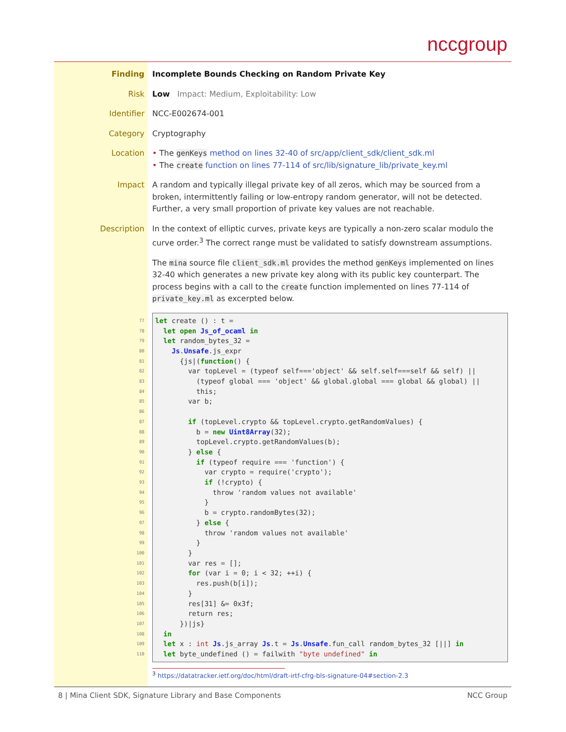nccgroup
Finding Incomplete Bounds Checking on Random Private Key
Risk Low Impact: Medium, Exploitability: Low
Identifier NCC-E002674-001
Category Cryptography
Location • The genKeys method on lines 32-40 of src/app/client_sdk/client_sdk.ml
• The create function on lines 77-114 of src/lib/signature_lib/private_key.ml
Impact A random and typically illegal private key of all zeros, which may be sourced from a broken, intermittently failing or low-entropy random generator, will not be detected. Further, a very small proportion of private key values are not reachable.
Description In the context of elliptic curves, private keys are typically a non-zero scalar modulo the curve order.<sup>3</sup> The correct range must be validated to satisfy downstream assumptions.
The mina source file client_sdk.ml provides the method genKeys implemented on lines 32-40 which generates a new private key along with its public key counterpart. The process begins with a call to the create function implemented on lines 77-114 of private_key.ml as excerpted below.
77
78
79
80
81
82
83
84
85
86
87
88
89
90
91
92
93
94
95
96
97
98
99
100
101
102
103
104
105
106
107
108
109
110
let create () : t =
  let open Js_of_ocaml in
  let random_bytes_32 =
    Js.Unsafe.js_expr
      {js|(function() {
        var topLevel = (typeof self==='object' && self.self===self && self) ||
          (typeof global === 'object' && global.global === global && global) ||
          this;
        var b;

        if (topLevel.crypto && topLevel.crypto.getRandomValues) {
          b = new Uint8Array(32);
          topLevel.crypto.getRandomValues(b);
        } else {
          if (typeof require === 'function') {
            var crypto = require('crypto');
            if (!crypto) {
              throw 'random values not available'
            }
            b = crypto.randomBytes(32);
          } else {
            throw 'random values not available'
          }
        }
        var res = [];
        for (var i = 0; i < 32; ++i) {
          res.push(b[i]);
        }
        res[31] &= 0x3f;
        return res;
      })|js}
  in
  let x : int Js.js_array Js.t = Js.Unsafe.fun_call random_bytes_32 [||] in
  let byte_undefined () = failwith "byte undefined" in
<sup>3</sup> https://datatracker.ietf.org/doc/html/draft-irtf-cfrg-bls-signature-04#section-2.3
8 | Mina Client SDK, Signature Library and Base Components NCC Group